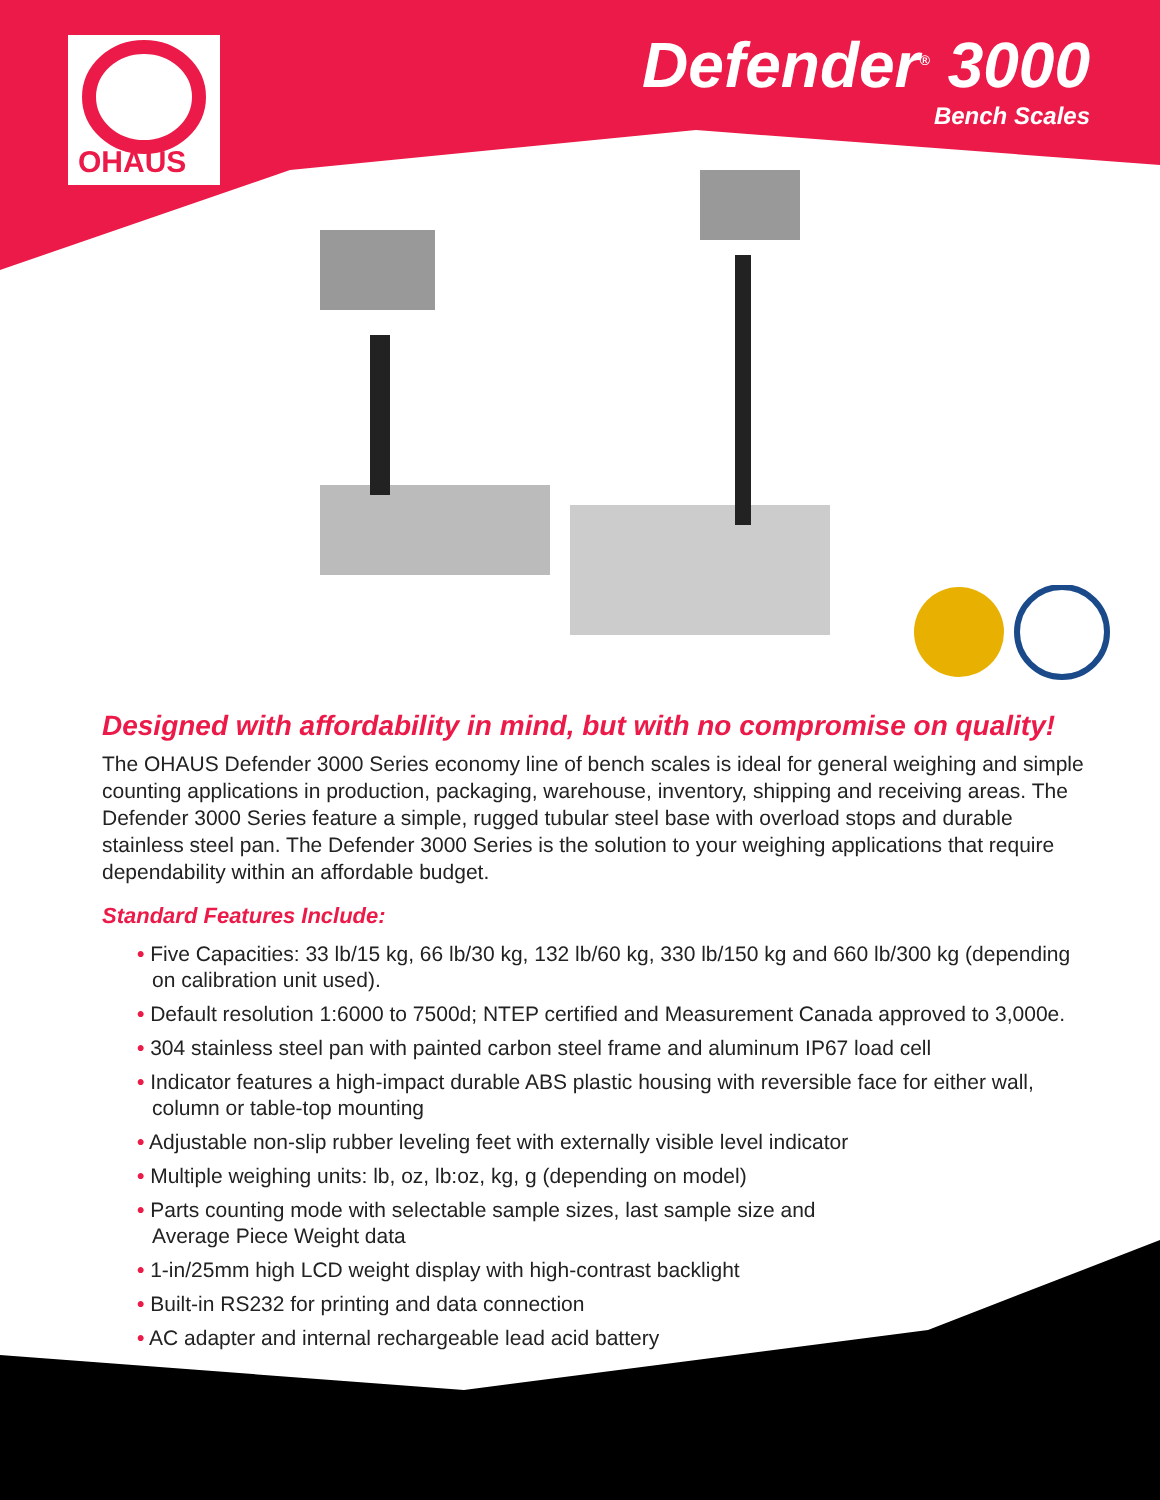OHAUS
Defender<sup>®</sup> 3000
Bench Scales
Designed with affordability in mind, but with no compromise on quality!
The OHAUS Defender 3000 Series economy line of bench scales is ideal for general weighing and simple counting applications in production, packaging, warehouse, inventory, shipping and receiving areas. The Defender 3000 Series feature a simple, rugged tubular steel base with overload stops and durable stainless steel pan. The Defender 3000 Series is the solution to your weighing applications that require dependability within an affordable budget.
Standard Features Include:
• Five Capacities: 33 lb/15 kg, 66 lb/30 kg, 132 lb/60 kg, 330 lb/150 kg and 660 lb/300 kg (depending on calibration unit used).
• Default resolution 1:6000 to 7500d; NTEP certified and Measurement Canada approved to 3,000e.
• 304 stainless steel pan with painted carbon steel frame and aluminum IP67 load cell
• Indicator features a high-impact durable ABS plastic housing with reversible face for either wall, column or table-top mounting
• Adjustable non-slip rubber leveling feet with externally visible level indicator
• Multiple weighing units: lb, oz, lb:oz, kg, g (depending on model)
• Parts counting mode with selectable sample sizes, last sample size and
Average Piece Weight data
• 1-in/25mm high LCD weight display with high-contrast backlight
• Built-in RS232 for printing and data connection
• AC adapter and internal rechargeable lead acid battery